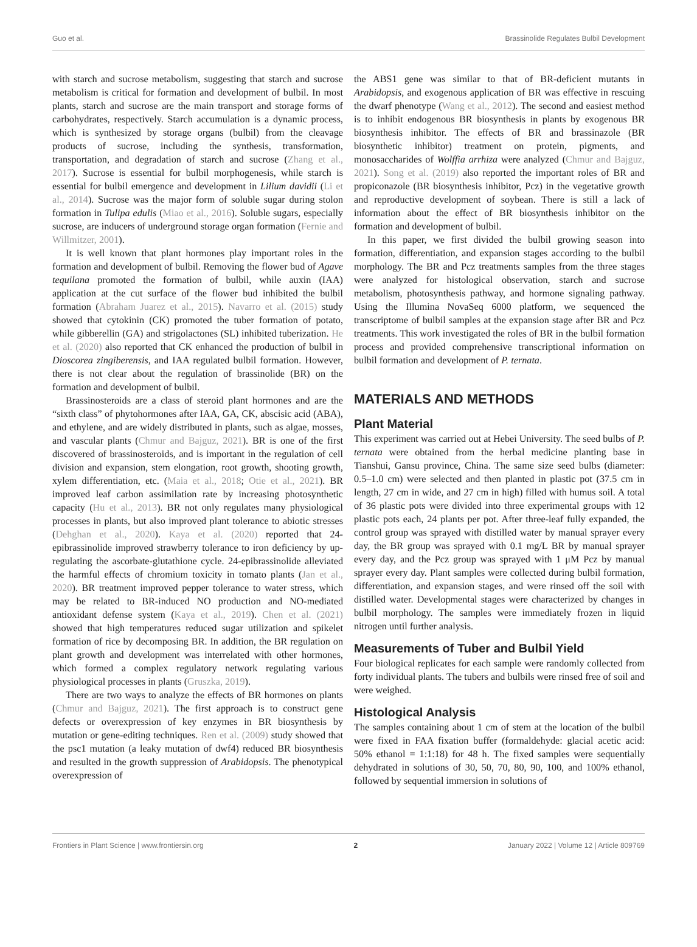Guo et al. Brassinolide Regulates Bulbil Development
with starch and sucrose metabolism, suggesting that starch and sucrose metabolism is critical for formation and development of bulbil. In most plants, starch and sucrose are the main transport and storage forms of carbohydrates, respectively. Starch accumulation is a dynamic process, which is synthesized by storage organs (bulbil) from the cleavage products of sucrose, including the synthesis, transformation, transportation, and degradation of starch and sucrose (Zhang et al., 2017). Sucrose is essential for bulbil morphogenesis, while starch is essential for bulbil emergence and development in Lilium davidii (Li et al., 2014). Sucrose was the major form of soluble sugar during stolon formation in Tulipa edulis (Miao et al., 2016). Soluble sugars, especially sucrose, are inducers of underground storage organ formation (Fernie and Willmitzer, 2001).
It is well known that plant hormones play important roles in the formation and development of bulbil. Removing the flower bud of Agave tequilana promoted the formation of bulbil, while auxin (IAA) application at the cut surface of the flower bud inhibited the bulbil formation (Abraham Juarez et al., 2015). Navarro et al. (2015) study showed that cytokinin (CK) promoted the tuber formation of potato, while gibberellin (GA) and strigolactones (SL) inhibited tuberization. He et al. (2020) also reported that CK enhanced the production of bulbil in Dioscorea zingiberensis, and IAA regulated bulbil formation. However, there is not clear about the regulation of brassinolide (BR) on the formation and development of bulbil.
Brassinosteroids are a class of steroid plant hormones and are the “sixth class” of phytohormones after IAA, GA, CK, abscisic acid (ABA), and ethylene, and are widely distributed in plants, such as algae, mosses, and vascular plants (Chmur and Bajguz, 2021). BR is one of the first discovered of brassinosteroids, and is important in the regulation of cell division and expansion, stem elongation, root growth, shooting growth, xylem differentiation, etc. (Maia et al., 2018; Otie et al., 2021). BR improved leaf carbon assimilation rate by increasing photosynthetic capacity (Hu et al., 2013). BR not only regulates many physiological processes in plants, but also improved plant tolerance to abiotic stresses (Dehghan et al., 2020). Kaya et al. (2020) reported that 24-epibrassinolide improved strawberry tolerance to iron deficiency by up-regulating the ascorbate-glutathione cycle. 24-epibrassinolide alleviated the harmful effects of chromium toxicity in tomato plants (Jan et al., 2020). BR treatment improved pepper tolerance to water stress, which may be related to BR-induced NO production and NO-mediated antioxidant defense system (Kaya et al., 2019). Chen et al. (2021) showed that high temperatures reduced sugar utilization and spikelet formation of rice by decomposing BR. In addition, the BR regulation on plant growth and development was interrelated with other hormones, which formed a complex regulatory network regulating various physiological processes in plants (Gruszka, 2019).
There are two ways to analyze the effects of BR hormones on plants (Chmur and Bajguz, 2021). The first approach is to construct gene defects or overexpression of key enzymes in BR biosynthesis by mutation or gene-editing techniques. Ren et al. (2009) study showed that the psc1 mutation (a leaky mutation of dwf4) reduced BR biosynthesis and resulted in the growth suppression of Arabidopsis. The phenotypical overexpression of
the ABS1 gene was similar to that of BR-deficient mutants in Arabidopsis, and exogenous application of BR was effective in rescuing the dwarf phenotype (Wang et al., 2012). The second and easiest method is to inhibit endogenous BR biosynthesis in plants by exogenous BR biosynthesis inhibitor. The effects of BR and brassinazole (BR biosynthetic inhibitor) treatment on protein, pigments, and monosaccharides of Wolffia arrhiza were analyzed (Chmur and Bajguz, 2021). Song et al. (2019) also reported the important roles of BR and propiconazole (BR biosynthesis inhibitor, Pcz) in the vegetative growth and reproductive development of soybean. There is still a lack of information about the effect of BR biosynthesis inhibitor on the formation and development of bulbil.
In this paper, we first divided the bulbil growing season into formation, differentiation, and expansion stages according to the bulbil morphology. The BR and Pcz treatments samples from the three stages were analyzed for histological observation, starch and sucrose metabolism, photosynthesis pathway, and hormone signaling pathway. Using the Illumina NovaSeq 6000 platform, we sequenced the transcriptome of bulbil samples at the expansion stage after BR and Pcz treatments. This work investigated the roles of BR in the bulbil formation process and provided comprehensive transcriptional information on bulbil formation and development of P. ternata.
MATERIALS AND METHODS
Plant Material
This experiment was carried out at Hebei University. The seed bulbs of P. ternata were obtained from the herbal medicine planting base in Tianshui, Gansu province, China. The same size seed bulbs (diameter: 0.5–1.0 cm) were selected and then planted in plastic pot (37.5 cm in length, 27 cm in wide, and 27 cm in high) filled with humus soil. A total of 36 plastic pots were divided into three experimental groups with 12 plastic pots each, 24 plants per pot. After three-leaf fully expanded, the control group was sprayed with distilled water by manual sprayer every day, the BR group was sprayed with 0.1 mg/L BR by manual sprayer every day, and the Pcz group was sprayed with 1 μM Pcz by manual sprayer every day. Plant samples were collected during bulbil formation, differentiation, and expansion stages, and were rinsed off the soil with distilled water. Developmental stages were characterized by changes in bulbil morphology. The samples were immediately frozen in liquid nitrogen until further analysis.
Measurements of Tuber and Bulbil Yield
Four biological replicates for each sample were randomly collected from forty individual plants. The tubers and bulbils were rinsed free of soil and were weighed.
Histological Analysis
The samples containing about 1 cm of stem at the location of the bulbil were fixed in FAA fixation buffer (formaldehyde: glacial acetic acid: 50% ethanol = 1:1:18) for 48 h. The fixed samples were sequentially dehydrated in solutions of 30, 50, 70, 80, 90, 100, and 100% ethanol, followed by sequential immersion in solutions of
Frontiers in Plant Science | www.frontiersin.org 2 January 2022 | Volume 12 | Article 809769